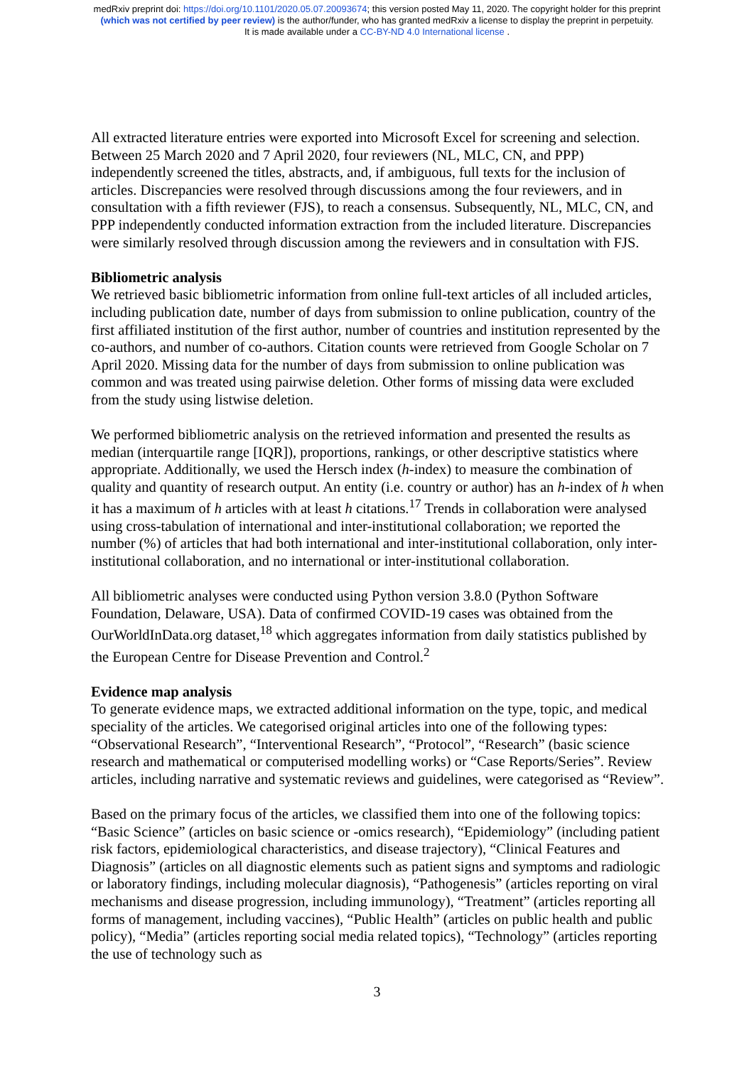medRxiv preprint doi: https://doi.org/10.1101/2020.05.07.20093674; this version posted May 11, 2020. The copyright holder for this preprint
(which was not certified by peer review) is the author/funder, who has granted medRxiv a license to display the preprint in perpetuity.
It is made available under a CC-BY-ND 4.0 International license .
All extracted literature entries were exported into Microsoft Excel for screening and selection. Between 25 March 2020 and 7 April 2020, four reviewers (NL, MLC, CN, and PPP) independently screened the titles, abstracts, and, if ambiguous, full texts for the inclusion of articles. Discrepancies were resolved through discussions among the four reviewers, and in consultation with a fifth reviewer (FJS), to reach a consensus. Subsequently, NL, MLC, CN, and PPP independently conducted information extraction from the included literature. Discrepancies were similarly resolved through discussion among the reviewers and in consultation with FJS.
Bibliometric analysis
We retrieved basic bibliometric information from online full-text articles of all included articles, including publication date, number of days from submission to online publication, country of the first affiliated institution of the first author, number of countries and institution represented by the co-authors, and number of co-authors. Citation counts were retrieved from Google Scholar on 7 April 2020. Missing data for the number of days from submission to online publication was common and was treated using pairwise deletion. Other forms of missing data were excluded from the study using listwise deletion.
We performed bibliometric analysis on the retrieved information and presented the results as median (interquartile range [IQR]), proportions, rankings, or other descriptive statistics where appropriate. Additionally, we used the Hersch index (h-index) to measure the combination of quality and quantity of research output. An entity (i.e. country or author) has an h-index of h when it has a maximum of h articles with at least h citations.<sup>17</sup> Trends in collaboration were analysed using cross-tabulation of international and inter-institutional collaboration; we reported the number (%) of articles that had both international and inter-institutional collaboration, only inter-institutional collaboration, and no international or inter-institutional collaboration.
All bibliometric analyses were conducted using Python version 3.8.0 (Python Software Foundation, Delaware, USA). Data of confirmed COVID-19 cases was obtained from the OurWorldInData.org dataset,<sup>18</sup> which aggregates information from daily statistics published by the European Centre for Disease Prevention and Control.<sup>2</sup>
Evidence map analysis
To generate evidence maps, we extracted additional information on the type, topic, and medical speciality of the articles. We categorised original articles into one of the following types: “Observational Research”, “Interventional Research”, “Protocol”, “Research” (basic science research and mathematical or computerised modelling works) or “Case Reports/Series”. Review articles, including narrative and systematic reviews and guidelines, were categorised as “Review”.
Based on the primary focus of the articles, we classified them into one of the following topics: “Basic Science” (articles on basic science or -omics research), “Epidemiology” (including patient risk factors, epidemiological characteristics, and disease trajectory), “Clinical Features and Diagnosis” (articles on all diagnostic elements such as patient signs and symptoms and radiologic or laboratory findings, including molecular diagnosis), “Pathogenesis” (articles reporting on viral mechanisms and disease progression, including immunology), “Treatment” (articles reporting all forms of management, including vaccines), “Public Health” (articles on public health and public policy), “Media” (articles reporting social media related topics), “Technology” (articles reporting the use of technology such as
3